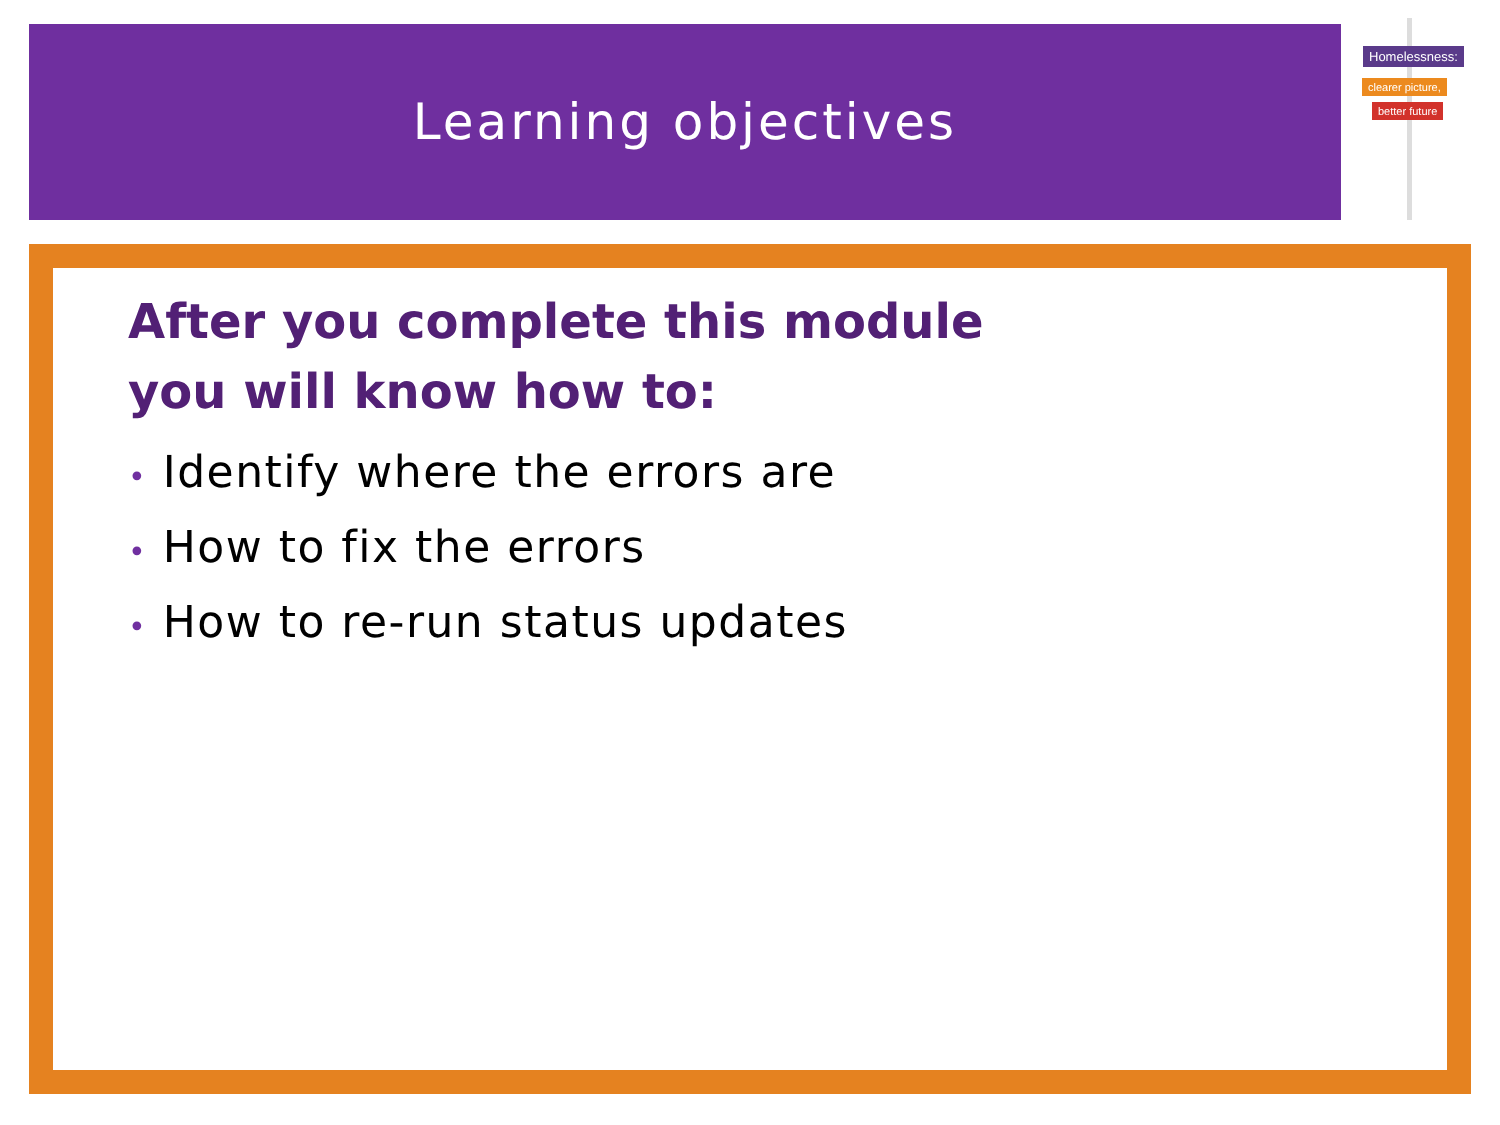Learning objectives
Homelessness:
clearer picture,
better future
After you complete this module
you will know how to:
• Identify where the errors are
• How to fix the errors
• How to re-run status updates